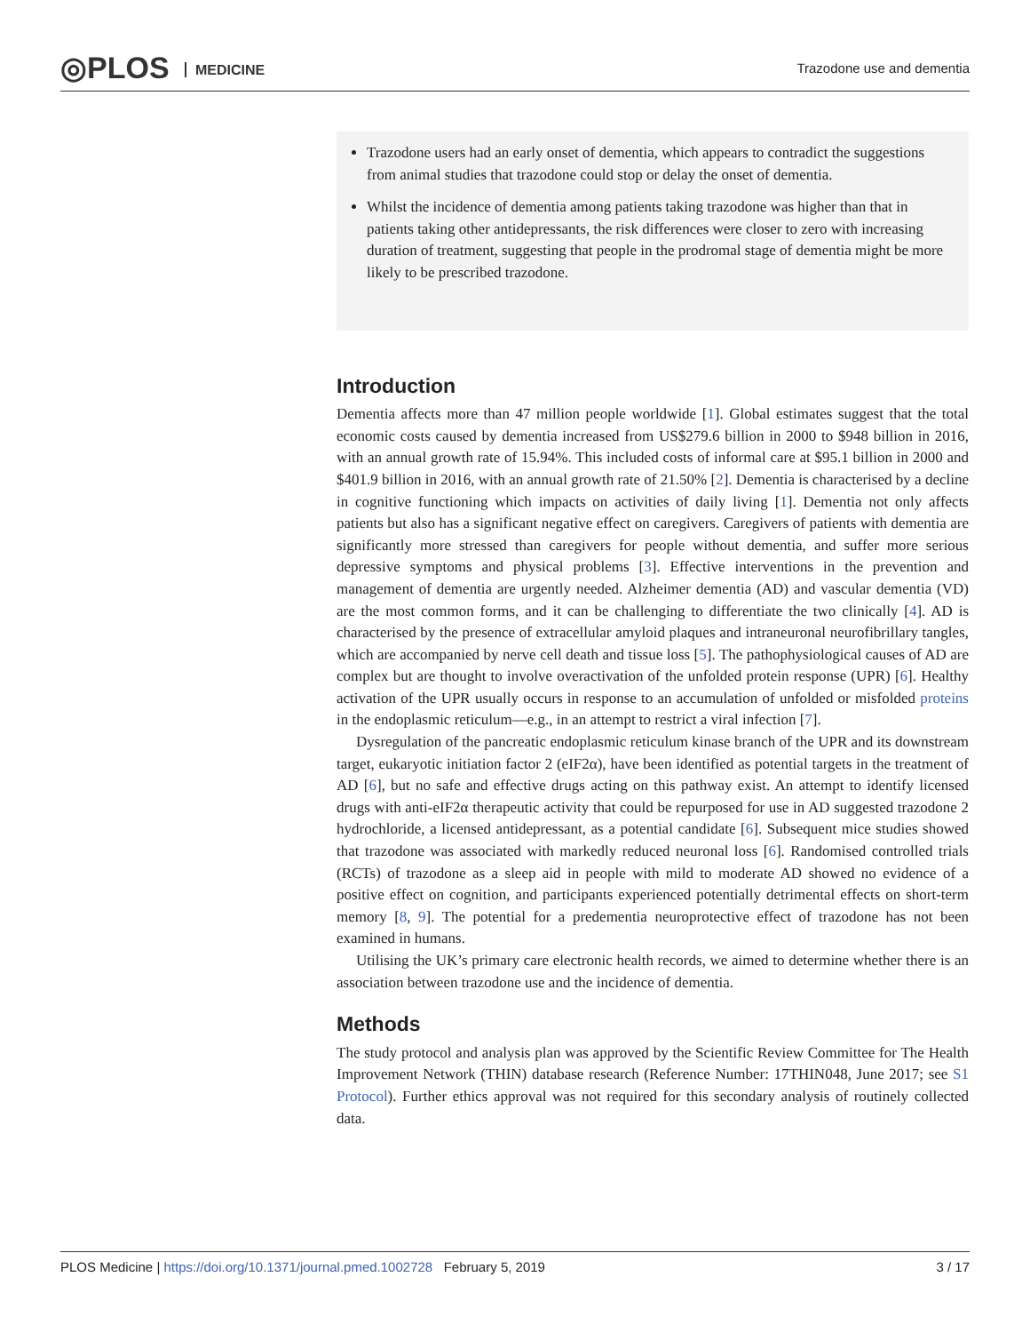◎PLOS MEDICINE Trazodone use and dementia
Trazodone users had an early onset of dementia, which appears to contradict the suggestions from animal studies that trazodone could stop or delay the onset of dementia.
Whilst the incidence of dementia among patients taking trazodone was higher than that in patients taking other antidepressants, the risk differences were closer to zero with increasing duration of treatment, suggesting that people in the prodromal stage of dementia might be more likely to be prescribed trazodone.
Introduction
Dementia affects more than 47 million people worldwide [1]. Global estimates suggest that the total economic costs caused by dementia increased from US$279.6 billion in 2000 to $948 billion in 2016, with an annual growth rate of 15.94%. This included costs of informal care at $95.1 billion in 2000 and $401.9 billion in 2016, with an annual growth rate of 21.50% [2]. Dementia is characterised by a decline in cognitive functioning which impacts on activities of daily living [1]. Dementia not only affects patients but also has a significant negative effect on caregivers. Caregivers of patients with dementia are significantly more stressed than caregivers for people without dementia, and suffer more serious depressive symptoms and physical problems [3]. Effective interventions in the prevention and management of dementia are urgently needed. Alzheimer dementia (AD) and vascular dementia (VD) are the most common forms, and it can be challenging to differentiate the two clinically [4]. AD is characterised by the presence of extracellular amyloid plaques and intraneuronal neurofibrillary tangles, which are accompanied by nerve cell death and tissue loss [5]. The pathophysiological causes of AD are complex but are thought to involve overactivation of the unfolded protein response (UPR) [6]. Healthy activation of the UPR usually occurs in response to an accumulation of unfolded or misfolded proteins in the endoplasmic reticulum—e.g., in an attempt to restrict a viral infection [7].
Dysregulation of the pancreatic endoplasmic reticulum kinase branch of the UPR and its downstream target, eukaryotic initiation factor 2 (eIF2α), have been identified as potential targets in the treatment of AD [6], but no safe and effective drugs acting on this pathway exist. An attempt to identify licensed drugs with anti-eIF2α therapeutic activity that could be repurposed for use in AD suggested trazodone 2 hydrochloride, a licensed antidepressant, as a potential candidate [6]. Subsequent mice studies showed that trazodone was associated with markedly reduced neuronal loss [6]. Randomised controlled trials (RCTs) of trazodone as a sleep aid in people with mild to moderate AD showed no evidence of a positive effect on cognition, and participants experienced potentially detrimental effects on short-term memory [8, 9]. The potential for a predementia neuroprotective effect of trazodone has not been examined in humans.
Utilising the UK’s primary care electronic health records, we aimed to determine whether there is an association between trazodone use and the incidence of dementia.
Methods
The study protocol and analysis plan was approved by the Scientific Review Committee for The Health Improvement Network (THIN) database research (Reference Number: 17THIN048, June 2017; see S1 Protocol). Further ethics approval was not required for this secondary analysis of routinely collected data.
PLOS Medicine | https://doi.org/10.1371/journal.pmed.1002728 February 5, 2019
3 / 17